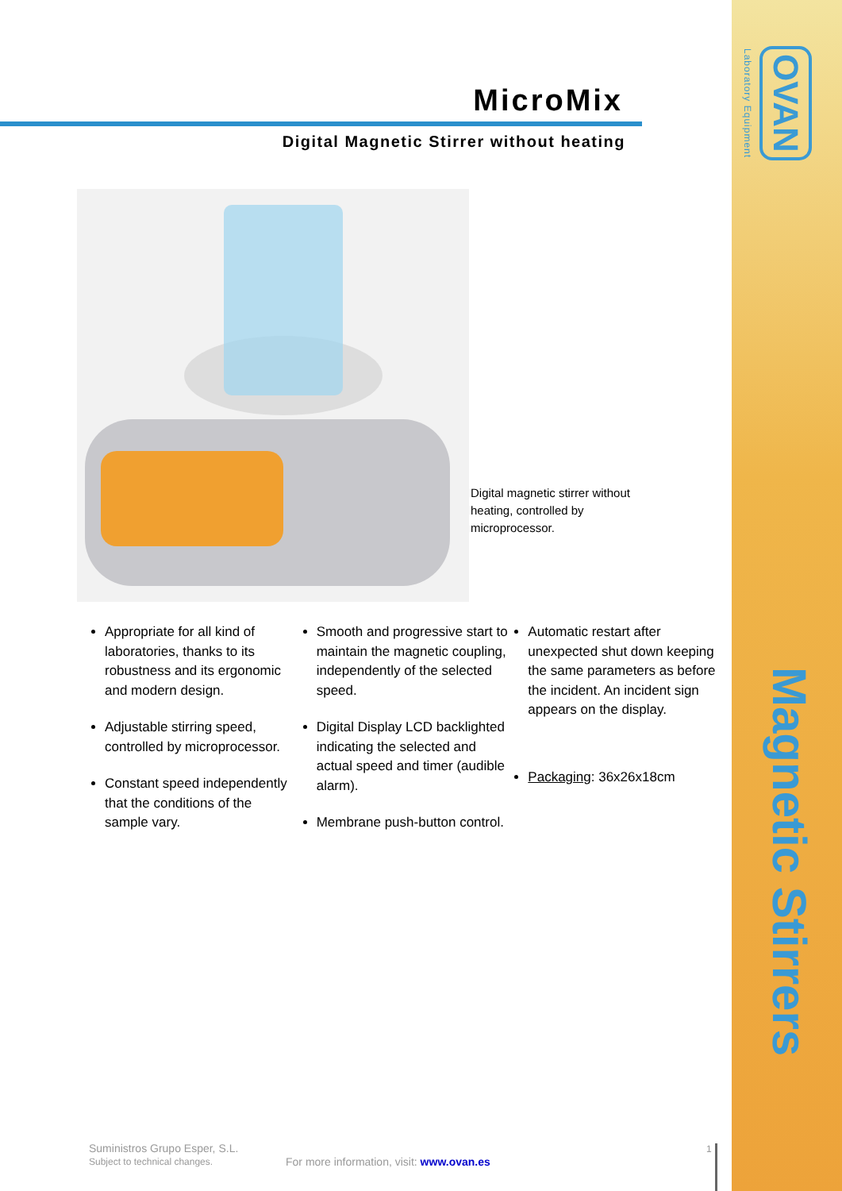Laboratory Equipment OVAN
Magnetic Stirrers
MicroMix
Digital Magnetic Stirrer without heating
Digital magnetic stirrer without heating, controlled by microprocessor.
Appropriate for all kind of laboratories, thanks to its robustness and its ergonomic and modern design.
Adjustable stirring speed, controlled by microprocessor.
Constant speed independently that the conditions of the sample vary.
Smooth and progressive start to maintain the magnetic coupling, independently of the selected speed.
Digital Display LCD backlighted indicating the selected and actual speed and timer (audible alarm).
Membrane push-button control.
Automatic restart after unexpected shut down keeping the same parameters as before the incident. An incident sign appears on the display.
Packaging: 36x26x18cm
Suministros Grupo Esper, S.L.
Subject to technical changes.
For more information, visit: www.ovan.es
1